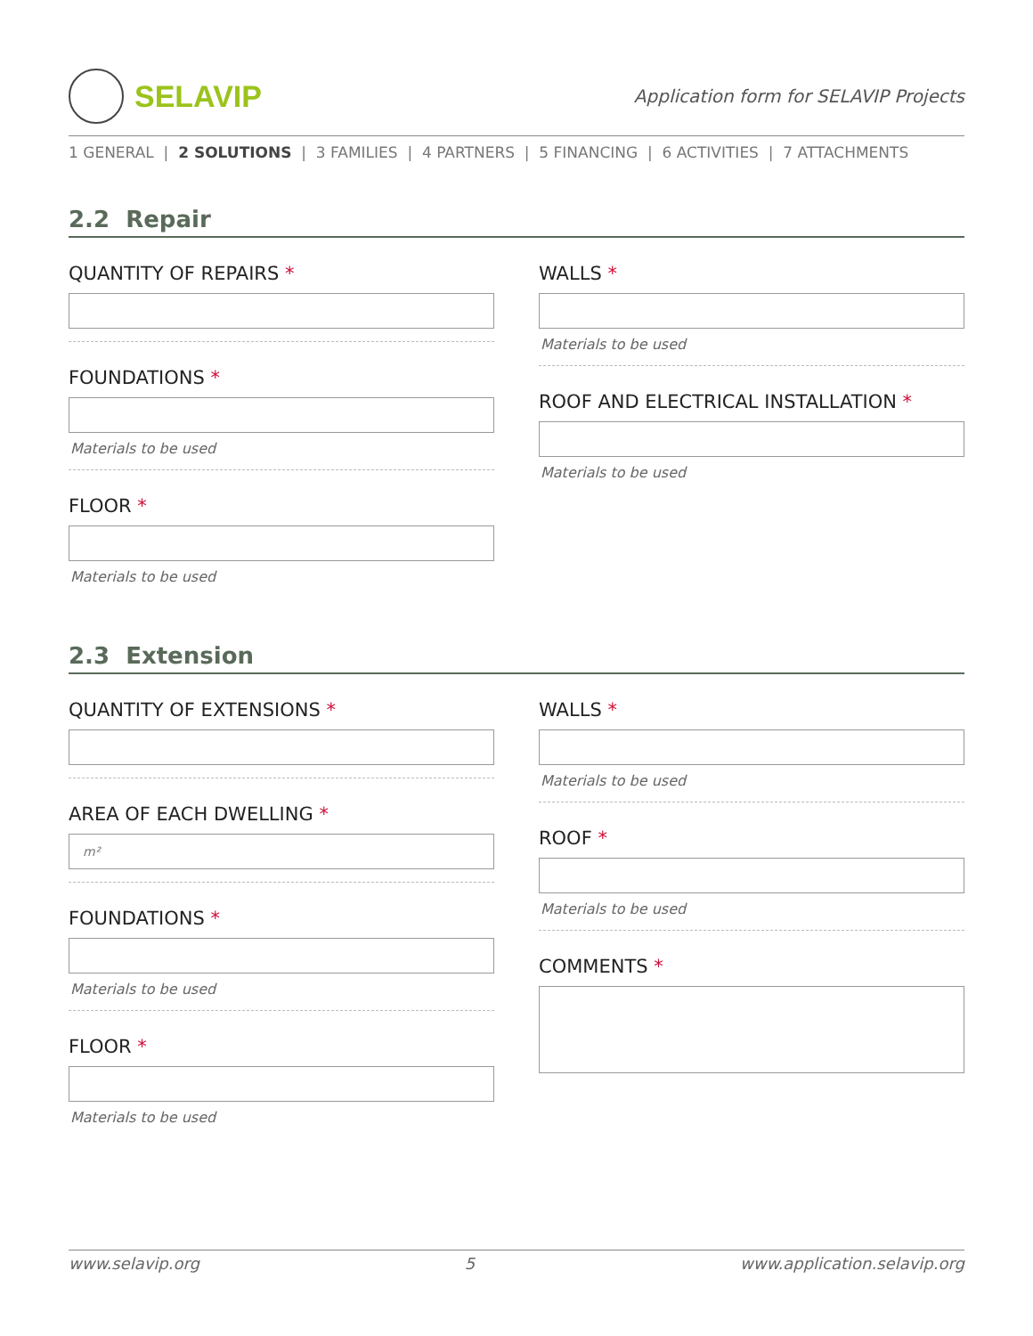SELAVIP
Application form for SELAVIP Projects
1 GENERAL | 2 SOLUTIONS | 3 FAMILIES | 4 PARTNERS | 5 FINANCING | 6 ACTIVITIES | 7 ATTACHMENTS
2.2 Repair
QUANTITY OF REPAIRS *
FOUNDATIONS *
Materials to be used
FLOOR *
Materials to be used
WALLS *
Materials to be used
ROOF AND ELECTRICAL INSTALLATION *
Materials to be used
2.3 Extension
QUANTITY OF EXTENSIONS *
AREA OF EACH DWELLING *
m²
FOUNDATIONS *
Materials to be used
FLOOR *
Materials to be used
WALLS *
Materials to be used
ROOF *
Materials to be used
COMMENTS *
www.selavip.org 5 www.application.selavip.org